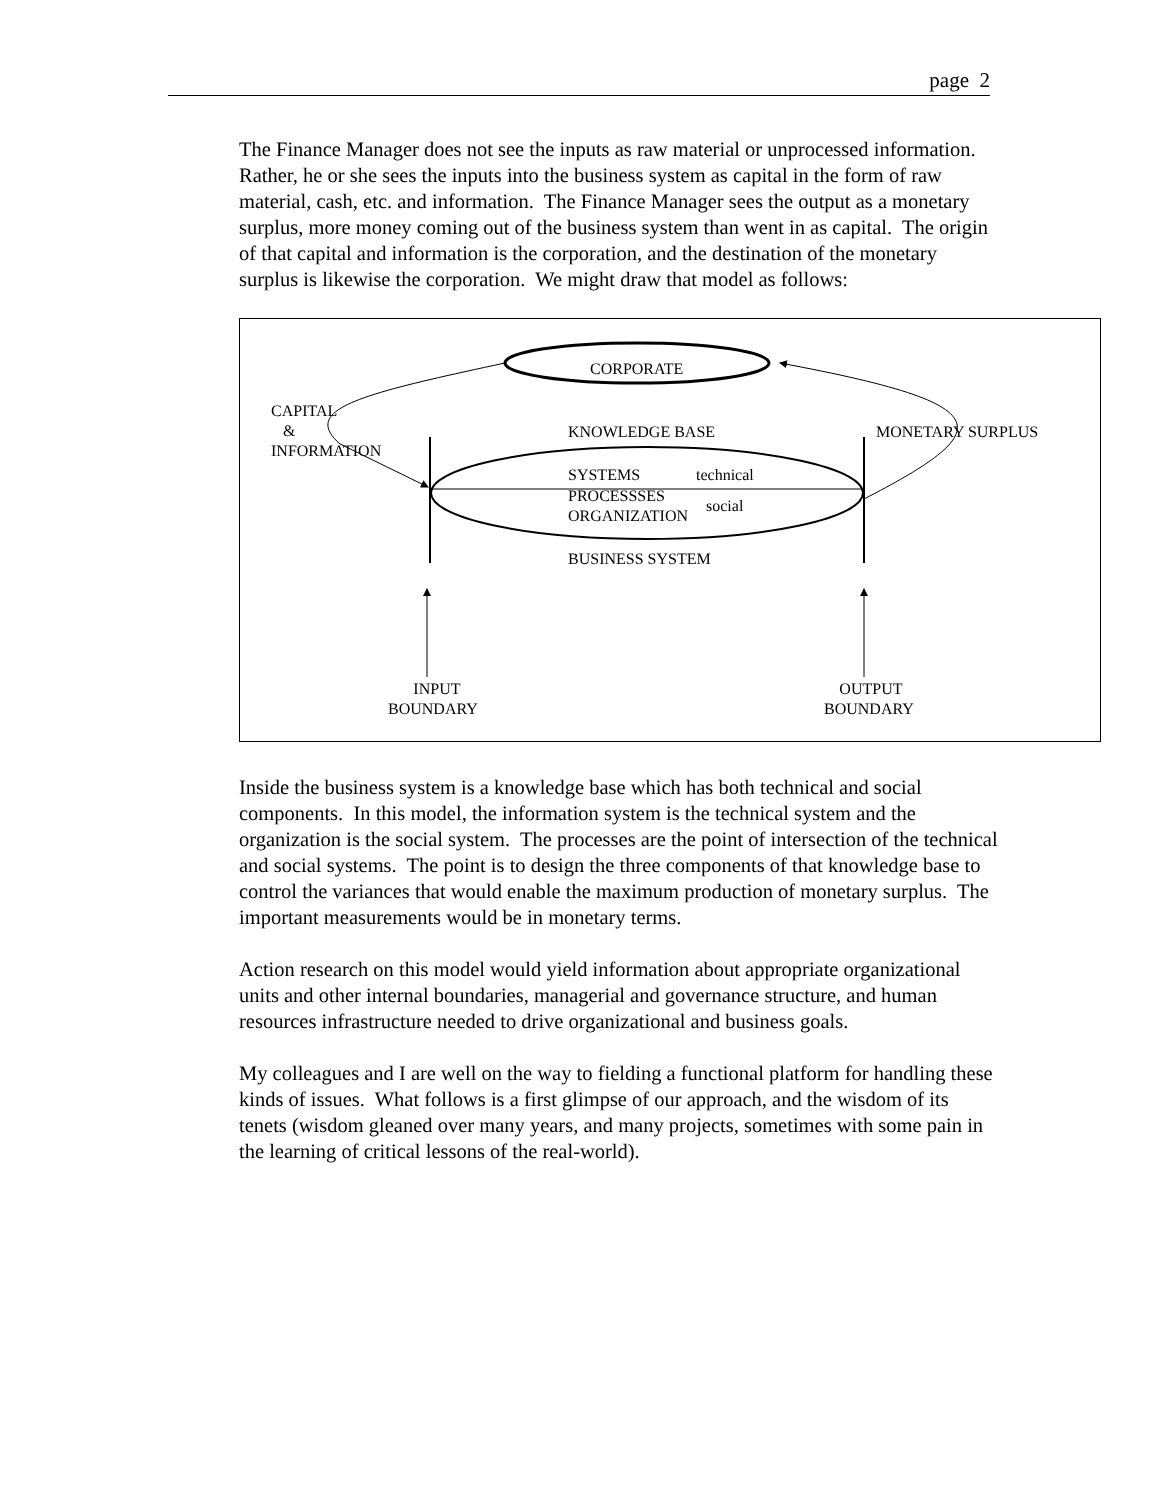page 2
The Finance Manager does not see the inputs as raw material or unprocessed information. Rather, he or she sees the inputs into the business system as capital in the form of raw material, cash, etc. and information. The Finance Manager sees the output as a monetary surplus, more money coming out of the business system than went in as capital. The origin of that capital and information is the corporation, and the destination of the monetary surplus is likewise the corporation. We might draw that model as follows:
CORPORATE
CAPITAL
&
INFORMATION
KNOWLEDGE BASE MONETARY SURPLUS
SYSTEMS technical
PROCESSSES
ORGANIZATION
social
BUSINESS SYSTEM
INPUT
BOUNDARY
OUTPUT
BOUNDARY
Inside the business system is a knowledge base which has both technical and social components. In this model, the information system is the technical system and the organization is the social system. The processes are the point of intersection of the technical and social systems. The point is to design the three components of that knowledge base to control the variances that would enable the maximum production of monetary surplus. The important measurements would be in monetary terms.
Action research on this model would yield information about appropriate organizational units and other internal boundaries, managerial and governance structure, and human resources infrastructure needed to drive organizational and business goals.
My colleagues and I are well on the way to fielding a functional platform for handling these kinds of issues. What follows is a first glimpse of our approach, and the wisdom of its tenets (wisdom gleaned over many years, and many projects, sometimes with some pain in the learning of critical lessons of the real-world).